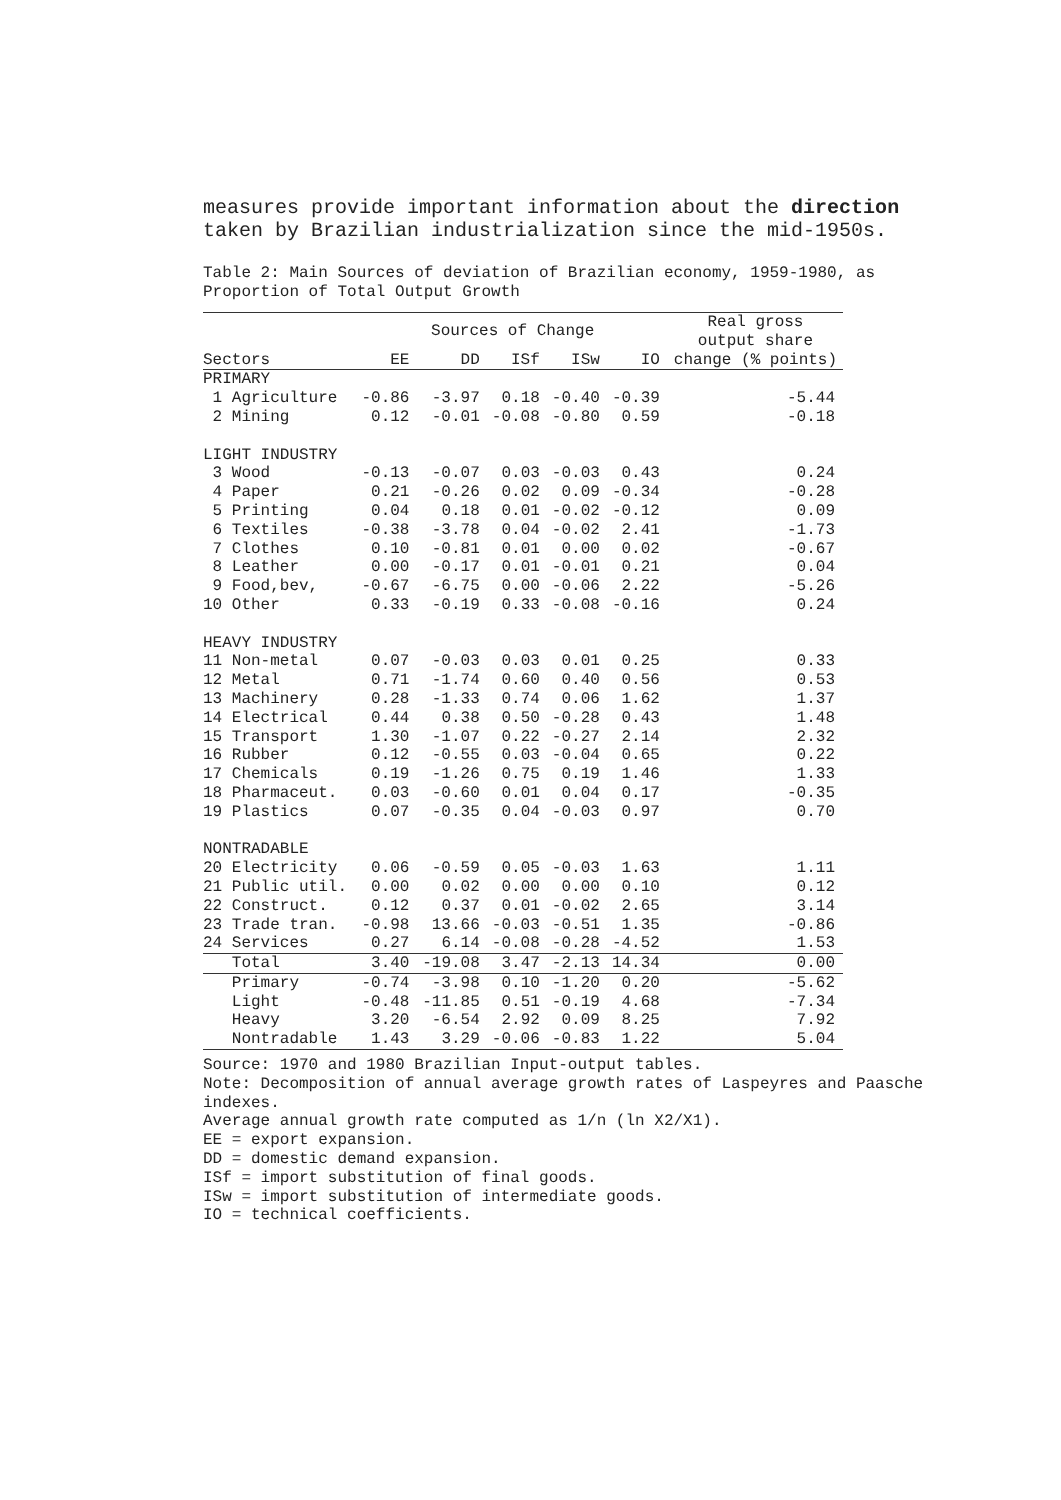measures provide important information about the direction taken by Brazilian industrialization since the mid-1950s.
Table 2: Main Sources of deviation of Brazilian economy, 1959-1980, as Proportion of Total Output Growth
| | Sources of Change | | | | | Real gross output share |
| --- | --- | --- | --- | --- | --- | --- |
| Sectors | EE | DD | ISf | ISw | IO | change (% points) |
| PRIMARY | | | | | | |
| 1 Agriculture | -0.86 | -3.97 | 0.18 | -0.40 | -0.39 | -5.44 |
| 2 Mining | 0.12 | -0.01 | -0.08 | -0.80 | 0.59 | -0.18 |
| LIGHT INDUSTRY | | | | | | |
| 3 Wood | -0.13 | -0.07 | 0.03 | -0.03 | 0.43 | 0.24 |
| 4 Paper | 0.21 | -0.26 | 0.02 | 0.09 | -0.34 | -0.28 |
| 5 Printing | 0.04 | 0.18 | 0.01 | -0.02 | -0.12 | 0.09 |
| 6 Textiles | -0.38 | -3.78 | 0.04 | -0.02 | 2.41 | -1.73 |
| 7 Clothes | 0.10 | -0.81 | 0.01 | 0.00 | 0.02 | -0.67 |
| 8 Leather | 0.00 | -0.17 | 0.01 | -0.01 | 0.21 | 0.04 |
| 9 Food,bev, | -0.67 | -6.75 | 0.00 | -0.06 | 2.22 | -5.26 |
| 10 Other | 0.33 | -0.19 | 0.33 | -0.08 | -0.16 | 0.24 |
| HEAVY INDUSTRY | | | | | | |
| 11 Non-metal | 0.07 | -0.03 | 0.03 | 0.01 | 0.25 | 0.33 |
| 12 Metal | 0.71 | -1.74 | 0.60 | 0.40 | 0.56 | 0.53 |
| 13 Machinery | 0.28 | -1.33 | 0.74 | 0.06 | 1.62 | 1.37 |
| 14 Electrical | 0.44 | 0.38 | 0.50 | -0.28 | 0.43 | 1.48 |
| 15 Transport | 1.30 | -1.07 | 0.22 | -0.27 | 2.14 | 2.32 |
| 16 Rubber | 0.12 | -0.55 | 0.03 | -0.04 | 0.65 | 0.22 |
| 17 Chemicals | 0.19 | -1.26 | 0.75 | 0.19 | 1.46 | 1.33 |
| 18 Pharmaceut. | 0.03 | -0.60 | 0.01 | 0.04 | 0.17 | -0.35 |
| 19 Plastics | 0.07 | -0.35 | 0.04 | -0.03 | 0.97 | 0.70 |
| NONTRADABLE | | | | | | |
| 20 Electricity | 0.06 | -0.59 | 0.05 | -0.03 | 1.63 | 1.11 |
| 21 Public util. | 0.00 | 0.02 | 0.00 | 0.00 | 0.10 | 0.12 |
| 22 Construct. | 0.12 | 0.37 | 0.01 | -0.02 | 2.65 | 3.14 |
| 23 Trade tran. | -0.98 | 13.66 | -0.03 | -0.51 | 1.35 | -0.86 |
| 24 Services | 0.27 | 6.14 | -0.08 | -0.28 | -4.52 | 1.53 |
| Total | 3.40 | -19.08 | 3.47 | -2.13 | 14.34 | 0.00 |
| Primary | -0.74 | -3.98 | 0.10 | -1.20 | 0.20 | -5.62 |
| Light | -0.48 | -11.85 | 0.51 | -0.19 | 4.68 | -7.34 |
| Heavy | 3.20 | -6.54 | 2.92 | 0.09 | 8.25 | 7.92 |
| Nontradable | 1.43 | 3.29 | -0.06 | -0.83 | 1.22 | 5.04 |
Source: 1970 and 1980 Brazilian Input-output tables.
Note: Decomposition of annual average growth rates of Laspeyres and Paasche indexes.
Average annual growth rate computed as 1/n (ln X2/X1).
EE = export expansion.
DD = domestic demand expansion.
ISf = import substitution of final goods.
ISw = import substitution of intermediate goods.
IO = technical coefficients.